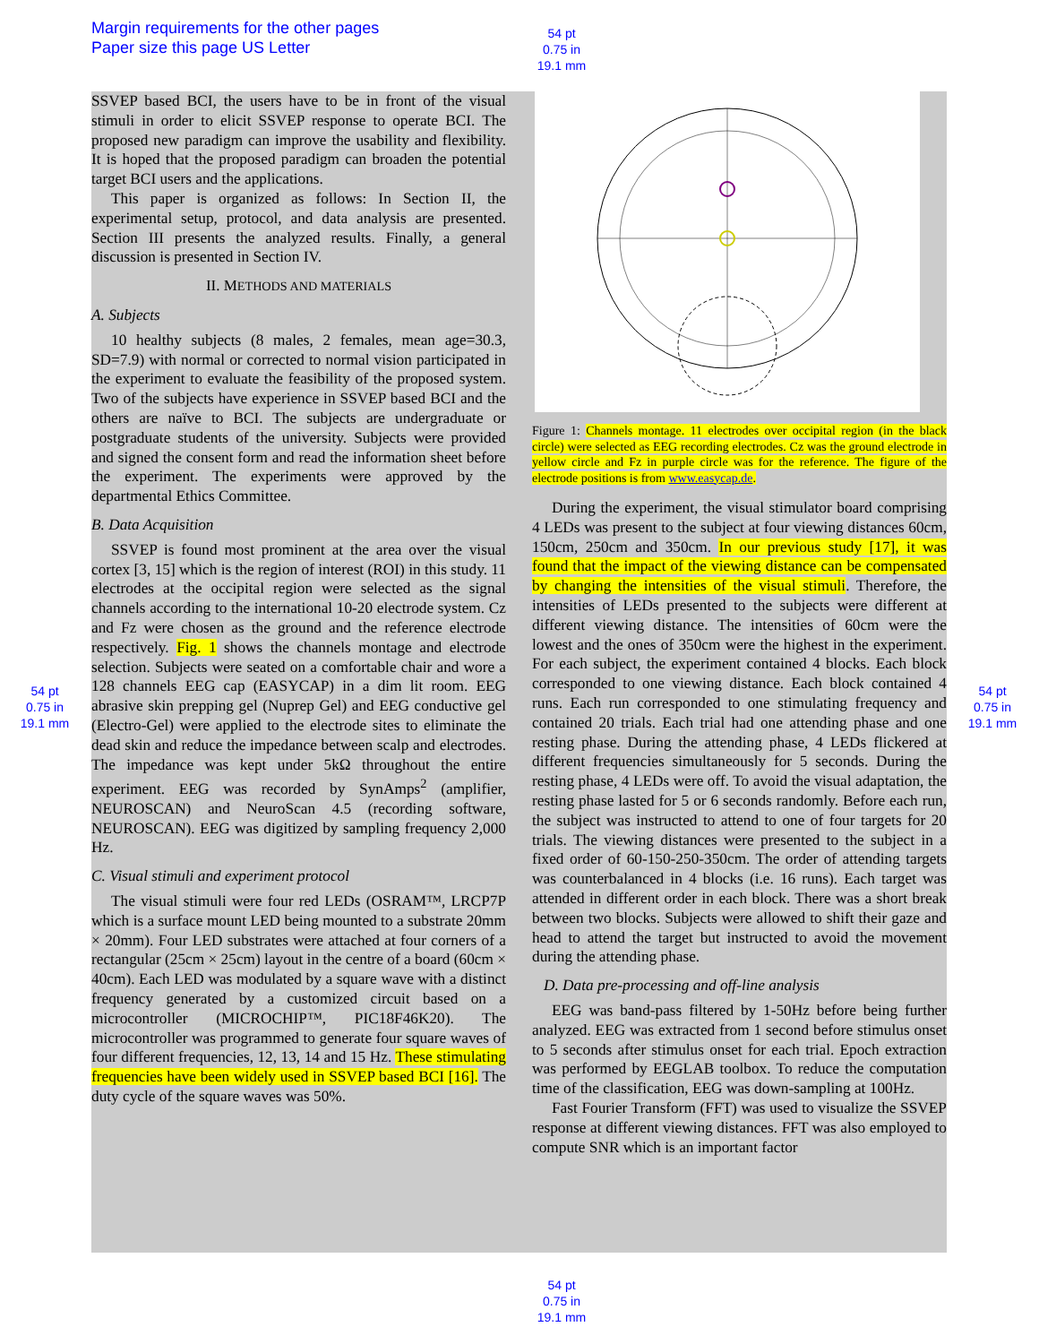Margin requirements for the other pages
Paper size this page US Letter
54 pt
0.75 in
19.1 mm
SSVEP based BCI, the users have to be in front of the visual stimuli in order to elicit SSVEP response to operate BCI. The proposed new paradigm can improve the usability and flexibility. It is hoped that the proposed paradigm can broaden the potential target BCI users and the applications.
This paper is organized as follows: In Section II, the experimental setup, protocol, and data analysis are presented. Section III presents the analyzed results. Finally, a general discussion is presented in Section IV.
II. METHODS AND MATERIALS
A. Subjects
10 healthy subjects (8 males, 2 females, mean age=30.3, SD=7.9) with normal or corrected to normal vision participated in the experiment to evaluate the feasibility of the proposed system. Two of the subjects have experience in SSVEP based BCI and the others are naïve to BCI. The subjects are undergraduate or postgraduate students of the university. Subjects were provided and signed the consent form and read the information sheet before the experiment. The experiments were approved by the departmental Ethics Committee.
B. Data Acquisition
SSVEP is found most prominent at the area over the visual cortex [3, 15] which is the region of interest (ROI) in this study. 11 electrodes at the occipital region were selected as the signal channels according to the international 10-20 electrode system. Cz and Fz were chosen as the ground and the reference electrode respectively. Fig. 1 shows the channels montage and electrode selection. Subjects were seated on a comfortable chair and wore a 128 channels EEG cap (EASYCAP) in a dim lit room. EEG abrasive skin prepping gel (Nuprep Gel) and EEG conductive gel (Electro-Gel) were applied to the electrode sites to eliminate the dead skin and reduce the impedance between scalp and electrodes. The impedance was kept under 5kΩ throughout the entire experiment. EEG was recorded by SynAmps<sup>2</sup> (amplifier, NEUROSCAN) and NeuroScan 4.5 (recording software, NEUROSCAN). EEG was digitized by sampling frequency 2,000 Hz.
C. Visual stimuli and experiment protocol
The visual stimuli were four red LEDs (OSRAM™, LRCP7P which is a surface mount LED being mounted to a substrate 20mm × 20mm). Four LED substrates were attached at four corners of a rectangular (25cm × 25cm) layout in the centre of a board (60cm × 40cm). Each LED was modulated by a square wave with a distinct frequency generated by a customized circuit based on a microcontroller (MICROCHIP™, PIC18F46K20). The microcontroller was programmed to generate four square waves of four different frequencies, 12, 13, 14 and 15 Hz. These stimulating frequencies have been widely used in SSVEP based BCI [16]. The duty cycle of the square waves was 50%.
Figure 1: Channels montage. 11 electrodes over occipital region (in the black circle) were selected as EEG recording electrodes. Cz was the ground electrode in yellow circle and Fz in purple circle was for the reference. The figure of the electrode positions is from www.easycap.de.
During the experiment, the visual stimulator board comprising 4 LEDs was present to the subject at four viewing distances 60cm, 150cm, 250cm and 350cm. In our previous study [17], it was found that the impact of the viewing distance can be compensated by changing the intensities of the visual stimuli. Therefore, the intensities of LEDs presented to the subjects were different at different viewing distance. The intensities of 60cm were the lowest and the ones of 350cm were the highest in the experiment. For each subject, the experiment contained 4 blocks. Each block corresponded to one viewing distance. Each block contained 4 runs. Each run corresponded to one stimulating frequency and contained 20 trials. Each trial had one attending phase and one resting phase. During the attending phase, 4 LEDs flickered at different frequencies simultaneously for 5 seconds. During the resting phase, 4 LEDs were off. To avoid the visual adaptation, the resting phase lasted for 5 or 6 seconds randomly. Before each run, the subject was instructed to attend to one of four targets for 20 trials. The viewing distances were presented to the subject in a fixed order of 60-150-250-350cm. The order of attending targets was counterbalanced in 4 blocks (i.e. 16 runs). Each target was attended in different order in each block. There was a short break between two blocks. Subjects were allowed to shift their gaze and head to attend the target but instructed to avoid the movement during the attending phase.
D. Data pre-processing and off-line analysis
EEG was band-pass filtered by 1-50Hz before being further analyzed. EEG was extracted from 1 second before stimulus onset to 5 seconds after stimulus onset for each trial. Epoch extraction was performed by EEGLAB toolbox. To reduce the computation time of the classification, EEG was down-sampling at 100Hz.
Fast Fourier Transform (FFT) was used to visualize the SSVEP response at different viewing distances. FFT was also employed to compute SNR which is an important factor
54 pt
0.75 in
19.1 mm
54 pt
0.75 in
19.1 mm
54 pt
0.75 in
19.1 mm